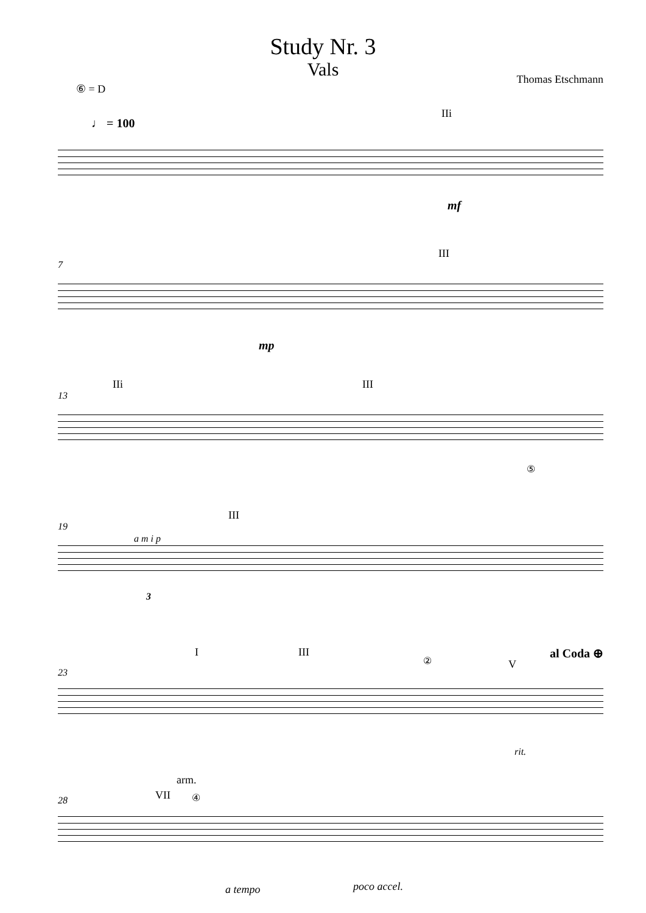Study Nr. 3
Vals
Thomas Etschmann
⑥ = D
♩ = 100
IIi
mf
7
III
mp
13
IIi III
⑤
19
a m i p
III
3
23
I III
② V
al Coda ⊕
rit.
28
arm.
VII ④
a tempo poco accel.